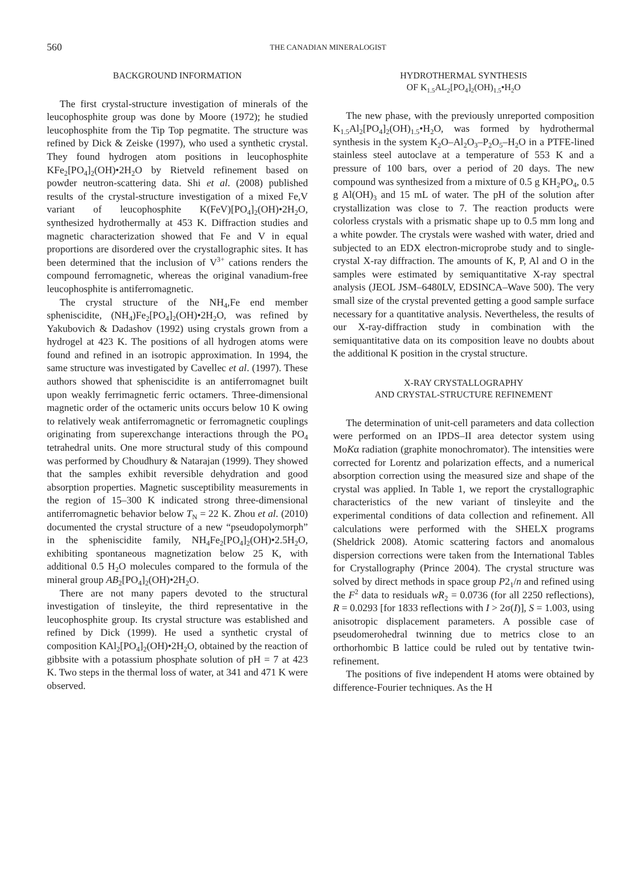560 THE CANADIAN MINERALOGIST
BACKGROUND INFORMATION
The first crystal-structure investigation of minerals of the leucophosphite group was done by Moore (1972); he studied leucophosphite from the Tip Top pegmatite. The structure was refined by Dick & Zeiske (1997), who used a synthetic crystal. They found hydrogen atom positions in leucophosphite KFe<sub>2</sub>[PO<sub>4</sub>]<sub>2</sub>(OH)•2H<sub>2</sub>O by Rietveld refinement based on powder neutron-scattering data. Shi et al. (2008) published results of the crystal-structure investigation of a mixed Fe,V variant of leucophosphite K(FeV)[PO<sub>4</sub>]<sub>2</sub>(OH)•2H<sub>2</sub>O, synthesized hydrothermally at 453 K. Diffraction studies and magnetic characterization showed that Fe and V in equal proportions are disordered over the crystallographic sites. It has been determined that the inclusion of V<sup>3+</sup> cations renders the compound ferromagnetic, whereas the original vanadium-free leucophosphite is antiferromagnetic.
The crystal structure of the NH<sub>4</sub>,Fe end member spheniscidite, (NH<sub>4</sub>)Fe<sub>2</sub>[PO<sub>4</sub>]<sub>2</sub>(OH)•2H<sub>2</sub>O, was refined by Yakubovich & Dadashov (1992) using crystals grown from a hydrogel at 423 K. The positions of all hydrogen atoms were found and refined in an isotropic approximation. In 1994, the same structure was investigated by Cavellec et al. (1997). These authors showed that spheniscidite is an antiferromagnet built upon weakly ferrimagnetic ferric octamers. Three-dimensional magnetic order of the octameric units occurs below 10 K owing to relatively weak antiferromagnetic or ferromagnetic couplings originating from superexchange interactions through the PO<sub>4</sub> tetrahedral units. One more structural study of this compound was performed by Choudhury & Natarajan (1999). They showed that the samples exhibit reversible dehydration and good absorption properties. Magnetic susceptibility measurements in the region of 15–300 K indicated strong three-dimensional antiferromagnetic behavior below T<sub>N</sub> = 22 K. Zhou et al. (2010) documented the crystal structure of a new “pseudopolymorph” in the spheniscidite family, NH<sub>4</sub>Fe<sub>2</sub>[PO<sub>4</sub>]<sub>2</sub>(OH)•2.5H<sub>2</sub>O, exhibiting spontaneous magnetization below 25 K, with additional 0.5 H<sub>2</sub>O molecules compared to the formula of the mineral group AB<sub>2</sub>[PO<sub>4</sub>]<sub>2</sub>(OH)•2H<sub>2</sub>O.
There are not many papers devoted to the structural investigation of tinsleyite, the third representative in the leucophosphite group. Its crystal structure was established and refined by Dick (1999). He used a synthetic crystal of composition KAl<sub>2</sub>[PO<sub>4</sub>]<sub>2</sub>(OH)•2H<sub>2</sub>O, obtained by the reaction of gibbsite with a potassium phosphate solution of pH = 7 at 423 K. Two steps in the thermal loss of water, at 341 and 471 K were observed.
HYDROTHERMAL SYNTHESIS
OF K<sub>1.5</sub>AL<sub>2</sub>[PO<sub>4</sub>]<sub>2</sub>(OH)<sub>1.5</sub>•H<sub>2</sub>O
The new phase, with the previously unreported composition K<sub>1.5</sub>Al<sub>2</sub>[PO<sub>4</sub>]<sub>2</sub>(OH)<sub>1.5</sub>•H<sub>2</sub>O, was formed by hydrothermal synthesis in the system K<sub>2</sub>O–Al<sub>2</sub>O<sub>3</sub>–P<sub>2</sub>O<sub>5</sub>–H<sub>2</sub>O in a PTFE-lined stainless steel autoclave at a temperature of 553 K and a pressure of 100 bars, over a period of 20 days. The new compound was synthesized from a mixture of 0.5 g KH<sub>2</sub>PO<sub>4</sub>, 0.5 g Al(OH)<sub>3</sub> and 15 mL of water. The pH of the solution after crystallization was close to 7. The reaction products were colorless crystals with a prismatic shape up to 0.5 mm long and a white powder. The crystals were washed with water, dried and subjected to an EDX electron-microprobe study and to single-crystal X-ray diffraction. The amounts of K, P, Al and O in the samples were estimated by semiquantitative X-ray spectral analysis (JEOL JSM–6480LV, EDSINCA–Wave 500). The very small size of the crystal prevented getting a good sample surface necessary for a quantitative analysis. Nevertheless, the results of our X-ray-diffraction study in combination with the semiquantitative data on its composition leave no doubts about the additional K position in the crystal structure.
X-RAY CRYSTALLOGRAPHY
AND CRYSTAL-STRUCTURE REFINEMENT
The determination of unit-cell parameters and data collection were performed on an IPDS–II area detector system using MoKα radiation (graphite monochromator). The intensities were corrected for Lorentz and polarization effects, and a numerical absorption correction using the measured size and shape of the crystal was applied. In Table 1, we report the crystallographic characteristics of the new variant of tinsleyite and the experimental conditions of data collection and refinement. All calculations were performed with the SHELX programs (Sheldrick 2008). Atomic scattering factors and anomalous dispersion corrections were taken from the International Tables for Crystallography (Prince 2004). The crystal structure was solved by direct methods in space group P2<sub>1</sub>/n and refined using the F<sup>2</sup> data to residuals wR<sub>2</sub> = 0.0736 (for all 2250 reflections), R = 0.0293 [for 1833 reflections with I > 2σ(I)], S = 1.003, using anisotropic displacement parameters. A possible case of pseudomerohedral twinning due to metrics close to an orthorhombic B lattice could be ruled out by tentative twin-refinement.
The positions of five independent H atoms were obtained by difference-Fourier techniques. As the H